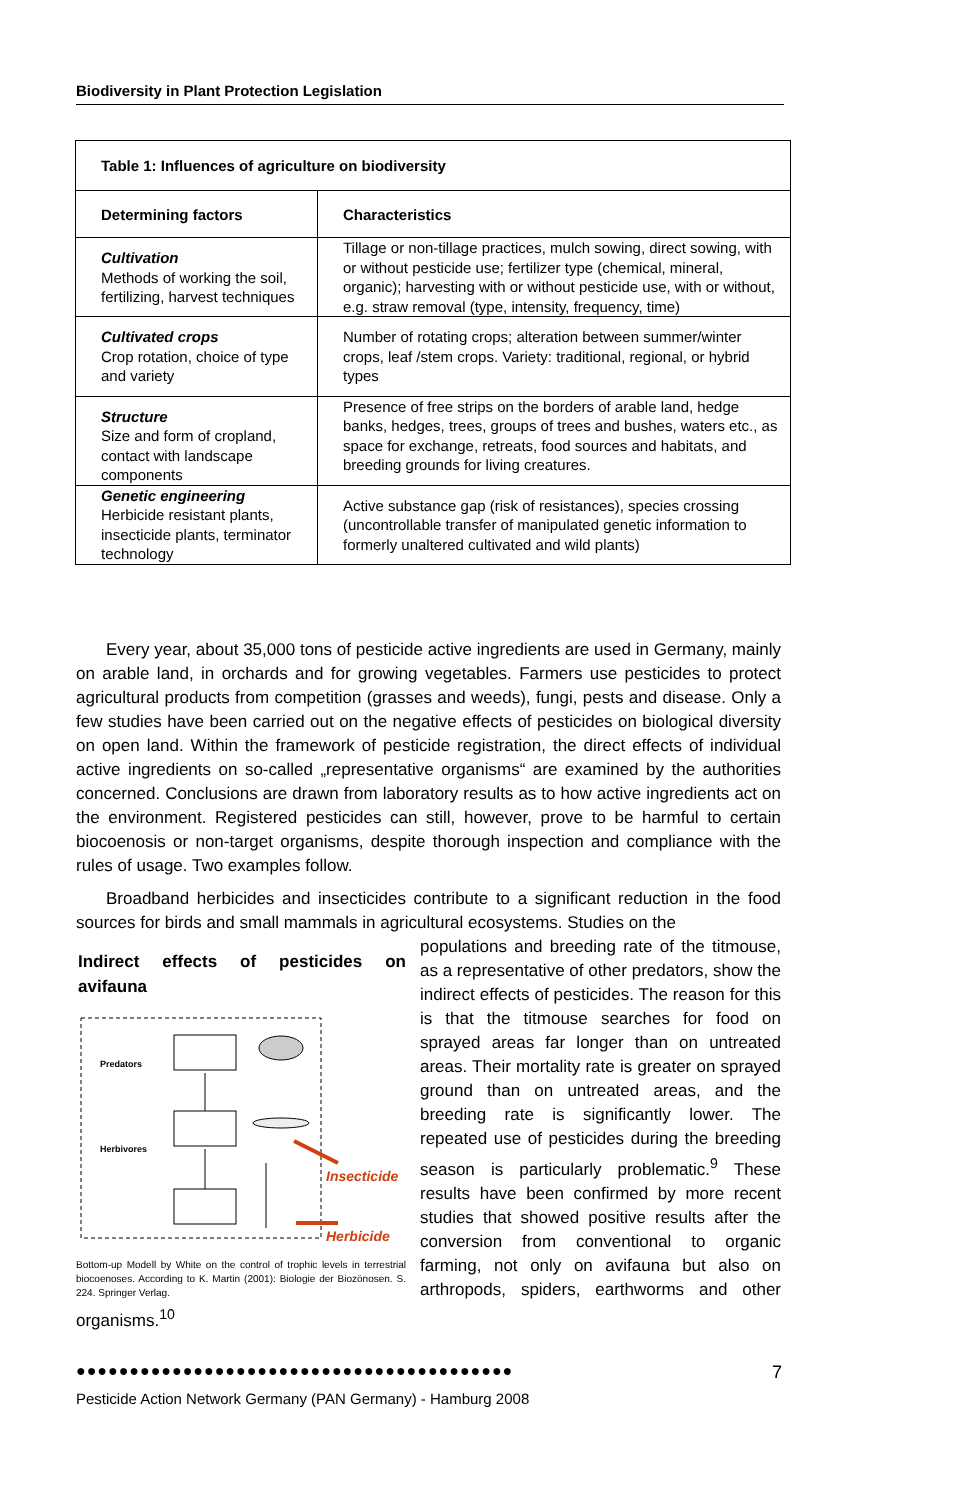Biodiversity in Plant Protection Legislation
| Table 1: Influences of agriculture on biodiversity | |
| --- | --- |
| Determining factors | Characteristics |
| Cultivation Methods of working the soil, fertilizing, harvest techniques | Tillage or non-tillage practices, mulch sowing, direct sowing, with or without pesticide use; fertilizer type (chemical, mineral, organic); harvesting with or without pesticide use, with or without, e.g. straw removal (type, intensity, frequency, time) |
| Cultivated crops Crop rotation, choice of type and variety | Number of rotating crops; alteration between summer/winter crops, leaf /stem crops. Variety: traditional, regional, or hybrid types |
| Structure Size and form of cropland, contact with landscape components | Presence of free strips on the borders of arable land, hedge banks, hedges, trees, groups of trees and bushes, waters etc., as space for exchange, retreats, food sources and habitats, and breeding grounds for living creatures. |
| Genetic engineering Herbicide resistant plants, insecticide plants, terminator technology | Active substance gap (risk of resistances), species crossing (uncontrollable transfer of manipulated genetic information to formerly unaltered cultivated and wild plants) |
Every year, about 35,000 tons of pesticide active ingredients are used in Germany, mainly on arable land, in orchards and for growing vegetables. Farmers use pesticides to protect agricultural products from competition (grasses and weeds), fungi, pests and disease. Only a few studies have been carried out on the negative effects of pesticides on biological diversity on open land. Within the framework of pesticide registration, the direct effects of individual active ingredients on so-called „representative organisms“ are examined by the authorities concerned. Conclusions are drawn from laboratory results as to how active ingredients act on the environment. Registered pesticides can still, however, prove to be harmful to certain biocoenosis or non-target organisms, despite thorough inspection and compliance with the rules of usage. Two examples follow.
Broadband herbicides and insecticides contribute to a significant reduction in the food sources for birds and small mammals in agricultural ecosystems. Studies on the
Indirect effects of pesticides on avifauna
Predators
Herbivores
Insecticide
Herbicide
Bottom-up Modell by White on the control of trophic levels in terrestrial biocoenoses. According to K. Martin (2001): Biologie der Biozönosen. S. 224. Springer Verlag.
populations and breeding rate of the titmouse, as a representative of other predators, show the indirect effects of pesticides. The reason for this is that the titmouse searches for food on sprayed areas far longer than on untreated areas. Their mortality rate is greater on sprayed ground than on untreated areas, and the breeding rate is significantly lower. The repeated use of pesticides during the breeding season is particularly problematic.<sup>9</sup> These results have been confirmed by more recent studies that showed positive results after the conversion from conventional to organic farming, not only on avifauna but also on arthropods, spiders, earthworms and other organisms.<sup>10</sup>
●●●●●●●●●●●●●●●●●●●●●●●●●●●●●●●●●●●●●●●●●
7
Pesticide Action Network Germany (PAN Germany) - Hamburg 2008